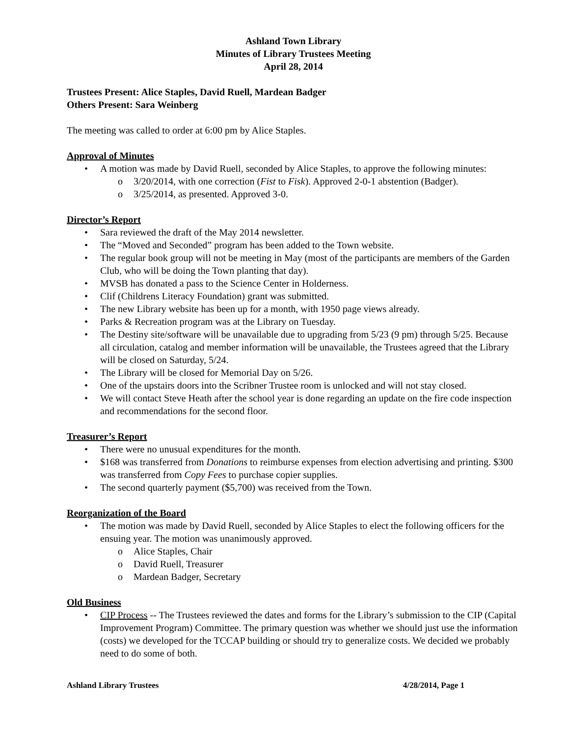Ashland Town Library
Minutes of Library Trustees Meeting
April 28, 2014
Trustees Present: Alice Staples, David Ruell, Mardean Badger
Others Present: Sara Weinberg
The meeting was called to order at 6:00 pm by Alice Staples.
Approval of Minutes
• A motion was made by David Ruell, seconded by Alice Staples, to approve the following minutes:
o 3/20/2014, with one correction (Fist to Fisk). Approved 2-0-1 abstention (Badger).
o 3/25/2014, as presented. Approved 3-0.
Director’s Report
• Sara reviewed the draft of the May 2014 newsletter.
• The “Moved and Seconded” program has been added to the Town website.
• The regular book group will not be meeting in May (most of the participants are members of the Garden Club, who will be doing the Town planting that day).
• MVSB has donated a pass to the Science Center in Holderness.
• Clif (Childrens Literacy Foundation) grant was submitted.
• The new Library website has been up for a month, with 1950 page views already.
• Parks & Recreation program was at the Library on Tuesday.
• The Destiny site/software will be unavailable due to upgrading from 5/23 (9 pm) through 5/25. Because all circulation, catalog and member information will be unavailable, the Trustees agreed that the Library will be closed on Saturday, 5/24.
• The Library will be closed for Memorial Day on 5/26.
• One of the upstairs doors into the Scribner Trustee room is unlocked and will not stay closed.
• We will contact Steve Heath after the school year is done regarding an update on the fire code inspection and recommendations for the second floor.
Treasurer’s Report
• There were no unusual expenditures for the month.
• $168 was transferred from Donations to reimburse expenses from election advertising and printing. $300 was transferred from Copy Fees to purchase copier supplies.
• The second quarterly payment ($5,700) was received from the Town.
Reorganization of the Board
• The motion was made by David Ruell, seconded by Alice Staples to elect the following officers for the ensuing year. The motion was unanimously approved.
o Alice Staples, Chair
o David Ruell, Treasurer
o Mardean Badger, Secretary
Old Business
• CIP Process -- The Trustees reviewed the dates and forms for the Library’s submission to the CIP (Capital Improvement Program) Committee. The primary question was whether we should just use the information (costs) we developed for the TCCAP building or should try to generalize costs. We decided we probably need to do some of both.
Ashland Library Trustees 4/28/2014, Page 1